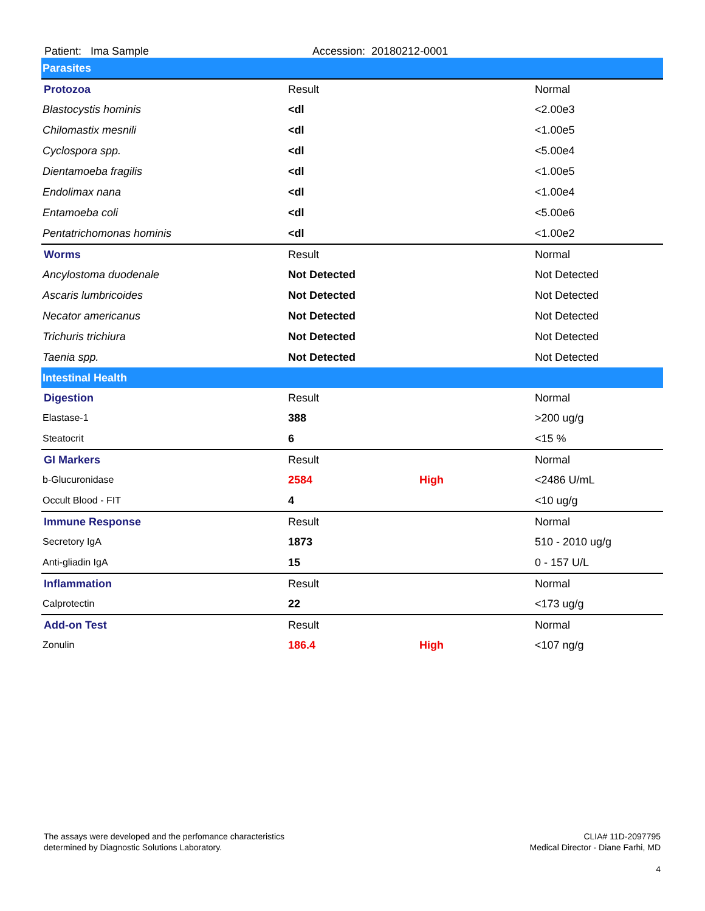Patient: Ima Sample Accession: 20180212-0001
| Parasites | | | |
| Protozoa | Result | | Normal |
| Blastocystis hominis | <dl | | <2.00e3 |
| Chilomastix mesnili | <dl | | <1.00e5 |
| Cyclospora spp. | <dl | | <5.00e4 |
| Dientamoeba fragilis | <dl | | <1.00e5 |
| Endolimax nana | <dl | | <1.00e4 |
| Entamoeba coli | <dl | | <5.00e6 |
| Pentatrichomonas hominis | <dl | | <1.00e2 |
| Worms | Result | | Normal |
| Ancylostoma duodenale | Not Detected | | Not Detected |
| Ascaris lumbricoides | Not Detected | | Not Detected |
| Necator americanus | Not Detected | | Not Detected |
| Trichuris trichiura | Not Detected | | Not Detected |
| Taenia spp. | Not Detected | | Not Detected |
| Intestinal Health | | | |
| Digestion | Result | | Normal |
| Elastase-1 | 388 | | >200 ug/g |
| Steatocrit | 6 | | <15 % |
| GI Markers | Result | | Normal |
| b-Glucuronidase | 2584 | High | <2486 U/mL |
| Occult Blood - FIT | 4 | | <10 ug/g |
| Immune Response | Result | | Normal |
| Secretory IgA | 1873 | | 510 - 2010 ug/g |
| Anti-gliadin IgA | 15 | | 0 - 157 U/L |
| Inflammation | Result | | Normal |
| Calprotectin | 22 | | <173 ug/g |
| Add-on Test | Result | | Normal |
| Zonulin | 186.4 | High | <107 ng/g |
The assays were developed and the perfomance characteristics
determined by Diagnostic Solutions Laboratory.
CLIA# 11D-2097795
Medical Director - Diane Farhi, MD
4